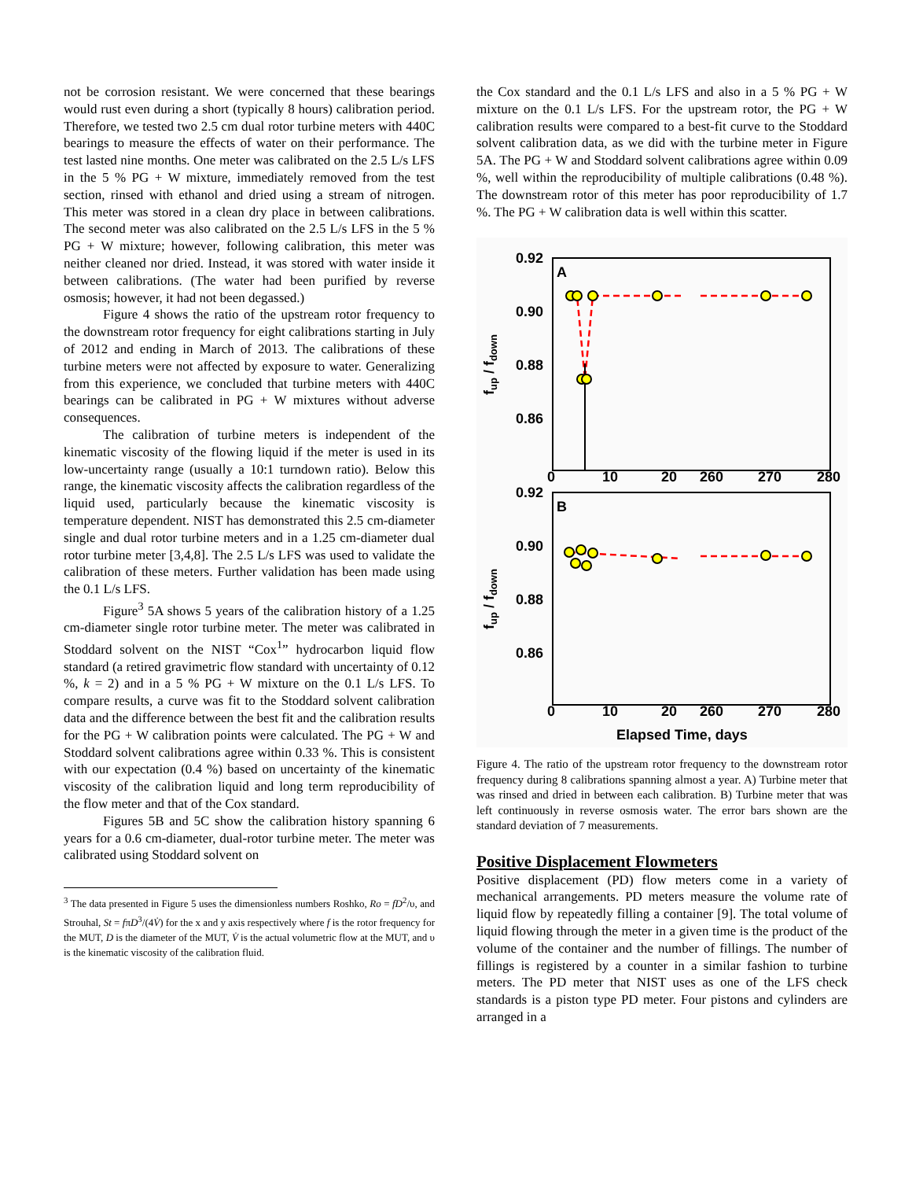not be corrosion resistant. We were concerned that these bearings would rust even during a short (typically 8 hours) calibration period. Therefore, we tested two 2.5 cm dual rotor turbine meters with 440C bearings to measure the effects of water on their performance. The test lasted nine months. One meter was calibrated on the 2.5 L/s LFS in the 5 % PG + W mixture, immediately removed from the test section, rinsed with ethanol and dried using a stream of nitrogen. This meter was stored in a clean dry place in between calibrations. The second meter was also calibrated on the 2.5 L/s LFS in the 5 % PG + W mixture; however, following calibration, this meter was neither cleaned nor dried. Instead, it was stored with water inside it between calibrations. (The water had been purified by reverse osmosis; however, it had not been degassed.)
Figure 4 shows the ratio of the upstream rotor frequency to the downstream rotor frequency for eight calibrations starting in July of 2012 and ending in March of 2013. The calibrations of these turbine meters were not affected by exposure to water. Generalizing from this experience, we concluded that turbine meters with 440C bearings can be calibrated in PG + W mixtures without adverse consequences.
The calibration of turbine meters is independent of the kinematic viscosity of the flowing liquid if the meter is used in its low-uncertainty range (usually a 10:1 turndown ratio). Below this range, the kinematic viscosity affects the calibration regardless of the liquid used, particularly because the kinematic viscosity is temperature dependent. NIST has demonstrated this 2.5 cm-diameter single and dual rotor turbine meters and in a 1.25 cm-diameter dual rotor turbine meter [3,4,8]. The 2.5 L/s LFS was used to validate the calibration of these meters. Further validation has been made using the 0.1 L/s LFS.
Figure<sup>3</sup> 5A shows 5 years of the calibration history of a 1.25 cm-diameter single rotor turbine meter. The meter was calibrated in Stoddard solvent on the NIST “Cox<sup>1</sup>” hydrocarbon liquid flow standard (a retired gravimetric flow standard with uncertainty of 0.12 %, k = 2) and in a 5 % PG + W mixture on the 0.1 L/s LFS. To compare results, a curve was fit to the Stoddard solvent calibration data and the difference between the best fit and the calibration results for the PG + W calibration points were calculated. The PG + W and Stoddard solvent calibrations agree within 0.33 %. This is consistent with our expectation (0.4 %) based on uncertainty of the kinematic viscosity of the calibration liquid and long term reproducibility of the flow meter and that of the Cox standard.
Figures 5B and 5C show the calibration history spanning 6 years for a 0.6 cm-diameter, dual-rotor turbine meter. The meter was calibrated using Stoddard solvent on
<sup>3</sup> The data presented in Figure 5 uses the dimensionless numbers Roshko, Ro = fD<sup>2</sup>/υ, and Strouhal, St = fπD<sup>3</sup>/(4V̇) for the x and y axis respectively where f is the rotor frequency for the MUT, D is the diameter of the MUT, V̇ is the actual volumetric flow at the MUT, and υ is the kinematic viscosity of the calibration fluid.
the Cox standard and the 0.1 L/s LFS and also in a 5 % PG + W mixture on the 0.1 L/s LFS. For the upstream rotor, the PG + W calibration results were compared to a best-fit curve to the Stoddard solvent calibration data, as we did with the turbine meter in Figure 5A. The PG + W and Stoddard solvent calibrations agree within 0.09 %, well within the reproducibility of multiple calibrations (0.48 %). The downstream rotor of this meter has poor reproducibility of 1.7 %. The PG + W calibration data is well within this scatter.
0.92
0.90
0.88
0.86
A
0
10
20
260
270
280
fup / fdown
0.92
0.90
0.88
0.86
B
0
10
20
260
270
280
fup / fdown
Elapsed Time, days
Figure 4. The ratio of the upstream rotor frequency to the downstream rotor frequency during 8 calibrations spanning almost a year. A) Turbine meter that was rinsed and dried in between each calibration. B) Turbine meter that was left continuously in reverse osmosis water. The error bars shown are the standard deviation of 7 measurements.
Positive Displacement Flowmeters
Positive displacement (PD) flow meters come in a variety of mechanical arrangements. PD meters measure the volume rate of liquid flow by repeatedly filling a container [9]. The total volume of liquid flowing through the meter in a given time is the product of the volume of the container and the number of fillings. The number of fillings is registered by a counter in a similar fashion to turbine meters. The PD meter that NIST uses as one of the LFS check standards is a piston type PD meter. Four pistons and cylinders are arranged in a